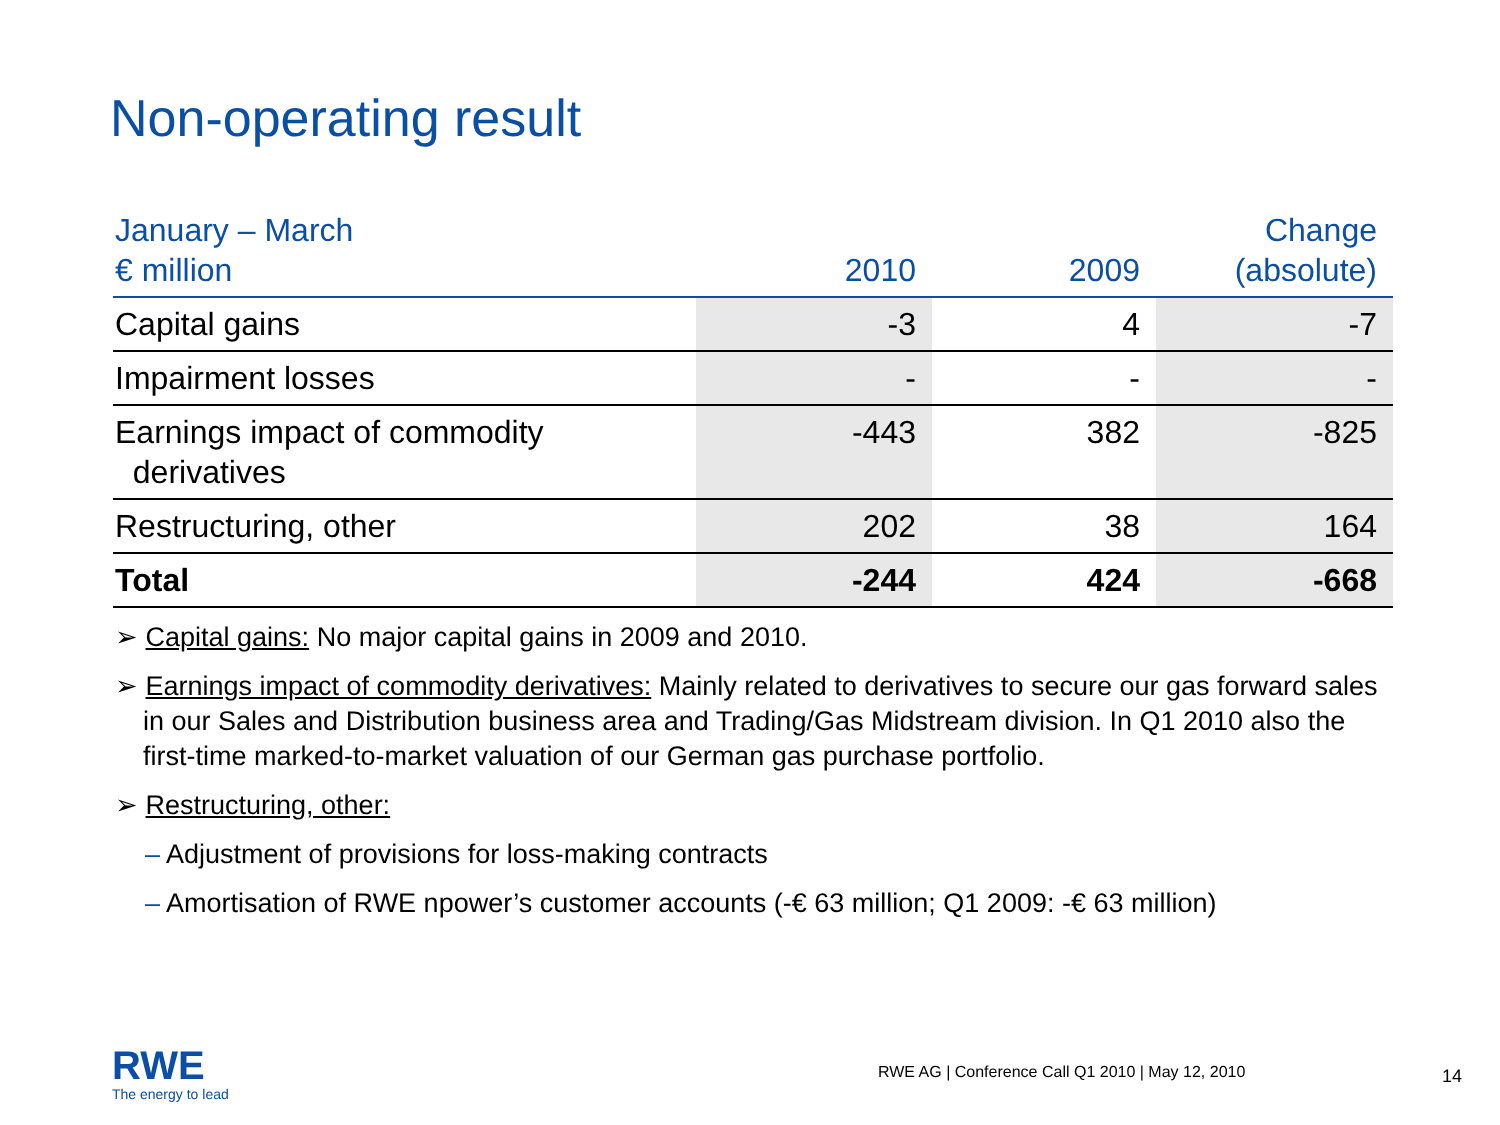Non-operating result
| January – March € million | 2010 | 2009 | Change (absolute) |
| --- | --- | --- | --- |
| Capital gains | -3 | 4 | -7 |
| Impairment losses | - | - | - |
| Earnings impact of commodity derivatives | -443 | 382 | -825 |
| Restructuring, other | 202 | 38 | 164 |
| Total | -244 | 424 | -668 |
➢ Capital gains: No major capital gains in 2009 and 2010.
➢ Earnings impact of commodity derivatives: Mainly related to derivatives to secure our gas forward sales in our Sales and Distribution business area and Trading/Gas Midstream division. In Q1 2010 also the first-time marked-to-market valuation of our German gas purchase portfolio.
➢ Restructuring, other:
– Adjustment of provisions for loss-making contracts
– Amortisation of RWE npower’s customer accounts (-€ 63 million; Q1 2009: -€ 63 million)
RWE
The energy to lead
RWE AG | Conference Call Q1 2010 | May 12, 2010
14